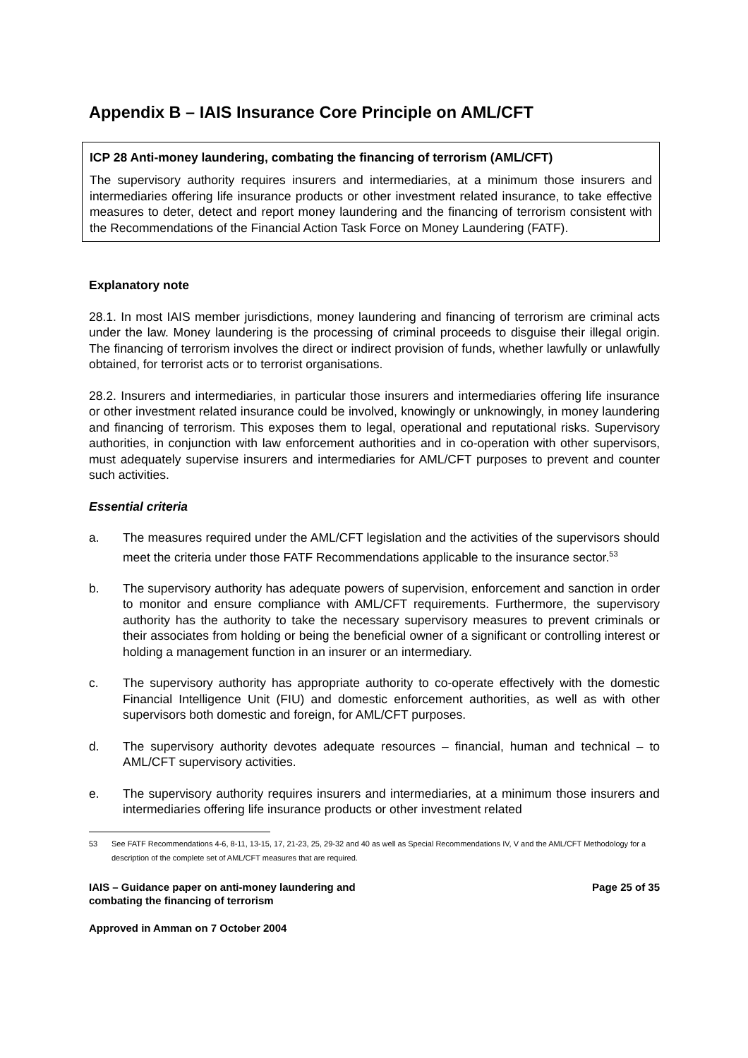Appendix B – IAIS Insurance Core Principle on AML/CFT
ICP 28 Anti-money laundering, combating the financing of terrorism (AML/CFT)
The supervisory authority requires insurers and intermediaries, at a minimum those insurers and intermediaries offering life insurance products or other investment related insurance, to take effective measures to deter, detect and report money laundering and the financing of terrorism consistent with the Recommendations of the Financial Action Task Force on Money Laundering (FATF).
Explanatory note
28.1. In most IAIS member jurisdictions, money laundering and financing of terrorism are criminal acts under the law. Money laundering is the processing of criminal proceeds to disguise their illegal origin. The financing of terrorism involves the direct or indirect provision of funds, whether lawfully or unlawfully obtained, for terrorist acts or to terrorist organisations.
28.2. Insurers and intermediaries, in particular those insurers and intermediaries offering life insurance or other investment related insurance could be involved, knowingly or unknowingly, in money laundering and financing of terrorism. This exposes them to legal, operational and reputational risks. Supervisory authorities, in conjunction with law enforcement authorities and in co-operation with other supervisors, must adequately supervise insurers and intermediaries for AML/CFT purposes to prevent and counter such activities.
Essential criteria
a. The measures required under the AML/CFT legislation and the activities of the supervisors should meet the criteria under those FATF Recommendations applicable to the insurance sector.<sup>53</sup>
b. The supervisory authority has adequate powers of supervision, enforcement and sanction in order to monitor and ensure compliance with AML/CFT requirements. Furthermore, the supervisory authority has the authority to take the necessary supervisory measures to prevent criminals or their associates from holding or being the beneficial owner of a significant or controlling interest or holding a management function in an insurer or an intermediary.
c. The supervisory authority has appropriate authority to co-operate effectively with the domestic Financial Intelligence Unit (FIU) and domestic enforcement authorities, as well as with other supervisors both domestic and foreign, for AML/CFT purposes.
d. The supervisory authority devotes adequate resources – financial, human and technical – to AML/CFT supervisory activities.
e. The supervisory authority requires insurers and intermediaries, at a minimum those insurers and intermediaries offering life insurance products or other investment related
53 See FATF Recommendations 4-6, 8-11, 13-15, 17, 21-23, 25, 29-32 and 40 as well as Special Recommendations IV, V and the AML/CFT Methodology for a description of the complete set of AML/CFT measures that are required.
IAIS – Guidance paper on anti-money laundering and
combating the financing of terrorism
Page 25 of 35
Approved in Amman on 7 October 2004